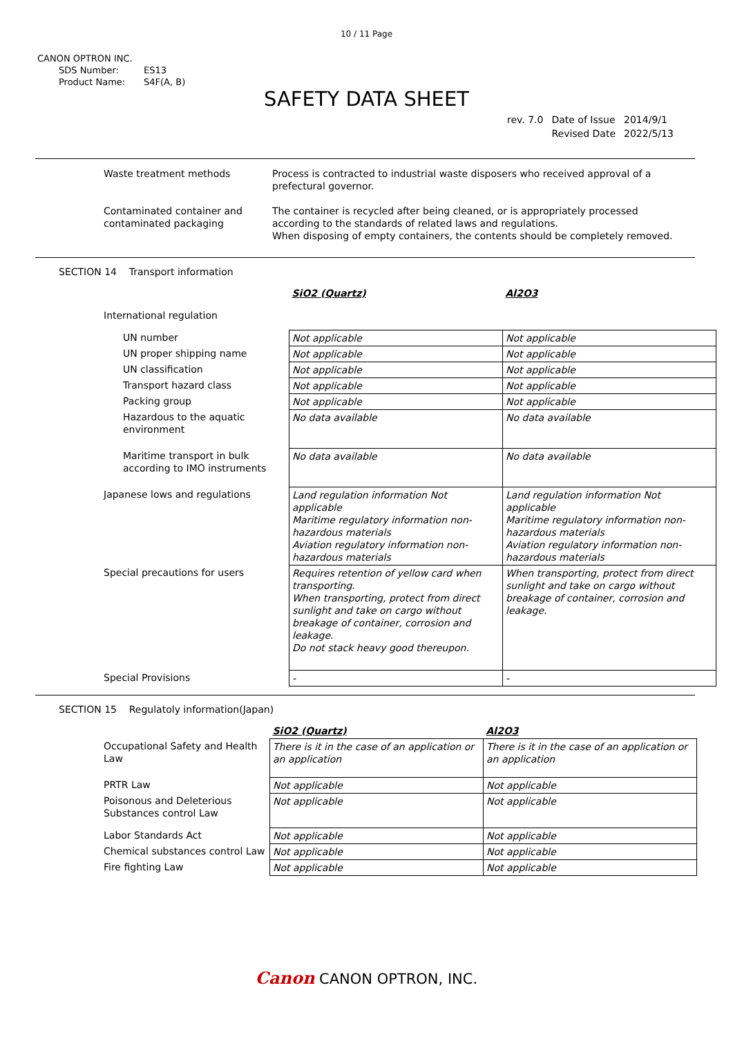10 / 11 Page
CANON OPTRON INC.
SDS Number: ES13
Product Name: S4F(A, B)
SAFETY DATA SHEET
| rev. 7.0 | Date of Issue | 2014/9/1 |
| | Revised Date | 2022/5/13 |
| Waste treatment methods | Process is contracted to industrial waste disposers who received approval of a prefectural governor. |
| Contaminated container and contaminated packaging | The container is recycled after being cleaned, or is appropriately processed according to the standards of related laws and regulations. When disposing of empty containers, the contents should be completely removed. |
SECTION 14 Transport information
| | SiO2 (Quartz) | Al2O3 |
| International regulation | | |
| UN number | Not applicable | Not applicable |
| UN proper shipping name | Not applicable | Not applicable |
| UN classification | Not applicable | Not applicable |
| Transport hazard class | Not applicable | Not applicable |
| Packing group | Not applicable | Not applicable |
| Hazardous to the aquatic environment | No data available | No data available |
| Maritime transport in bulk according to IMO instruments | No data available | No data available |
| Japanese lows and regulations | Land regulation information Not applicable Maritime regulatory information non-hazardous materials Aviation regulatory information non-hazardous materials | Land regulation information Not applicable Maritime regulatory information non-hazardous materials Aviation regulatory information non-hazardous materials |
| Special precautions for users | Requires retention of yellow card when transporting. When transporting, protect from direct sunlight and take on cargo without breakage of container, corrosion and leakage. Do not stack heavy good thereupon. | When transporting, protect from direct sunlight and take on cargo without breakage of container, corrosion and leakage. |
| Special Provisions | - | - |
SECTION 15 Regulatoly information(Japan)
| | SiO2 (Quartz) | Al2O3 |
| Occupational Safety and Health Law | There is it in the case of an application or an application | There is it in the case of an application or an application |
| PRTR Law | Not applicable | Not applicable |
| Poisonous and Deleterious Substances control Law | Not applicable | Not applicable |
| Labor Standards Act | Not applicable | Not applicable |
| Chemical substances control Law | Not applicable | Not applicable |
| Fire fighting Law | Not applicable | Not applicable |
Canon CANON OPTRON, INC.